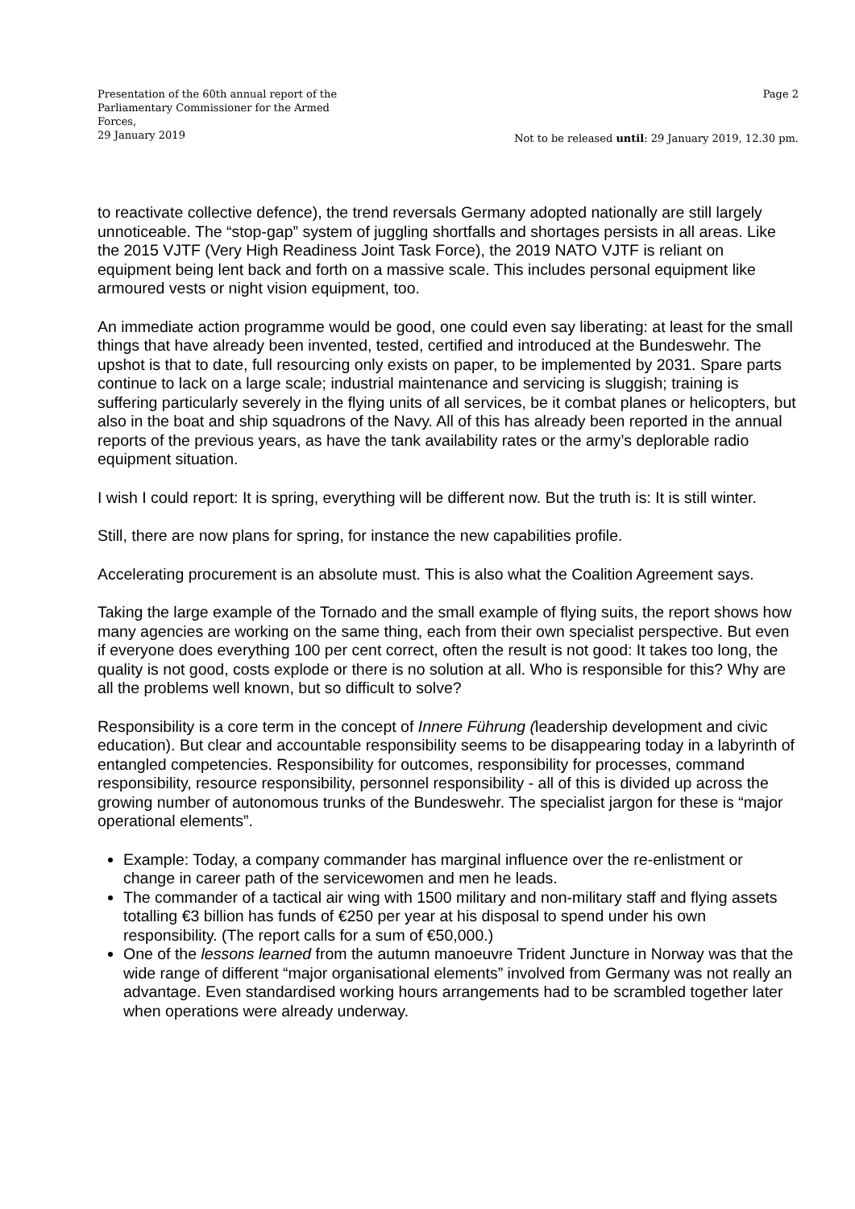Presentation of the 60th annual report of the Parliamentary Commissioner for the Armed Forces,
29 January 2019
Page 2
Not to be released until: 29 January 2019, 12.30 pm.
to reactivate collective defence), the trend reversals Germany adopted nationally are still largely unnoticeable. The “stop-gap” system of juggling shortfalls and shortages persists in all areas. Like the 2015 VJTF (Very High Readiness Joint Task Force), the 2019 NATO VJTF is reliant on equipment being lent back and forth on a massive scale. This includes personal equipment like armoured vests or night vision equipment, too.
An immediate action programme would be good, one could even say liberating: at least for the small things that have already been invented, tested, certified and introduced at the Bundeswehr. The upshot is that to date, full resourcing only exists on paper, to be implemented by 2031. Spare parts continue to lack on a large scale; industrial maintenance and servicing is sluggish; training is suffering particularly severely in the flying units of all services, be it combat planes or helicopters, but also in the boat and ship squadrons of the Navy. All of this has already been reported in the annual reports of the previous years, as have the tank availability rates or the army’s deplorable radio equipment situation.
I wish I could report: It is spring, everything will be different now. But the truth is: It is still winter.
Still, there are now plans for spring, for instance the new capabilities profile.
Accelerating procurement is an absolute must. This is also what the Coalition Agreement says.
Taking the large example of the Tornado and the small example of flying suits, the report shows how many agencies are working on the same thing, each from their own specialist perspective. But even if everyone does everything 100 per cent correct, often the result is not good: It takes too long, the quality is not good, costs explode or there is no solution at all. Who is responsible for this? Why are all the problems well known, but so difficult to solve?
Responsibility is a core term in the concept of Innere Führung (leadership development and civic education). But clear and accountable responsibility seems to be disappearing today in a labyrinth of entangled competencies. Responsibility for outcomes, responsibility for processes, command responsibility, resource responsibility, personnel responsibility - all of this is divided up across the growing number of autonomous trunks of the Bundeswehr. The specialist jargon for these is “major operational elements”.
Example: Today, a company commander has marginal influence over the re-enlistment or change in career path of the servicewomen and men he leads.
The commander of a tactical air wing with 1500 military and non-military staff and flying assets totalling €3 billion has funds of €250 per year at his disposal to spend under his own responsibility. (The report calls for a sum of €50,000.)
One of the lessons learned from the autumn manoeuvre Trident Juncture in Norway was that the wide range of different “major organisational elements” involved from Germany was not really an advantage. Even standardised working hours arrangements had to be scrambled together later when operations were already underway.